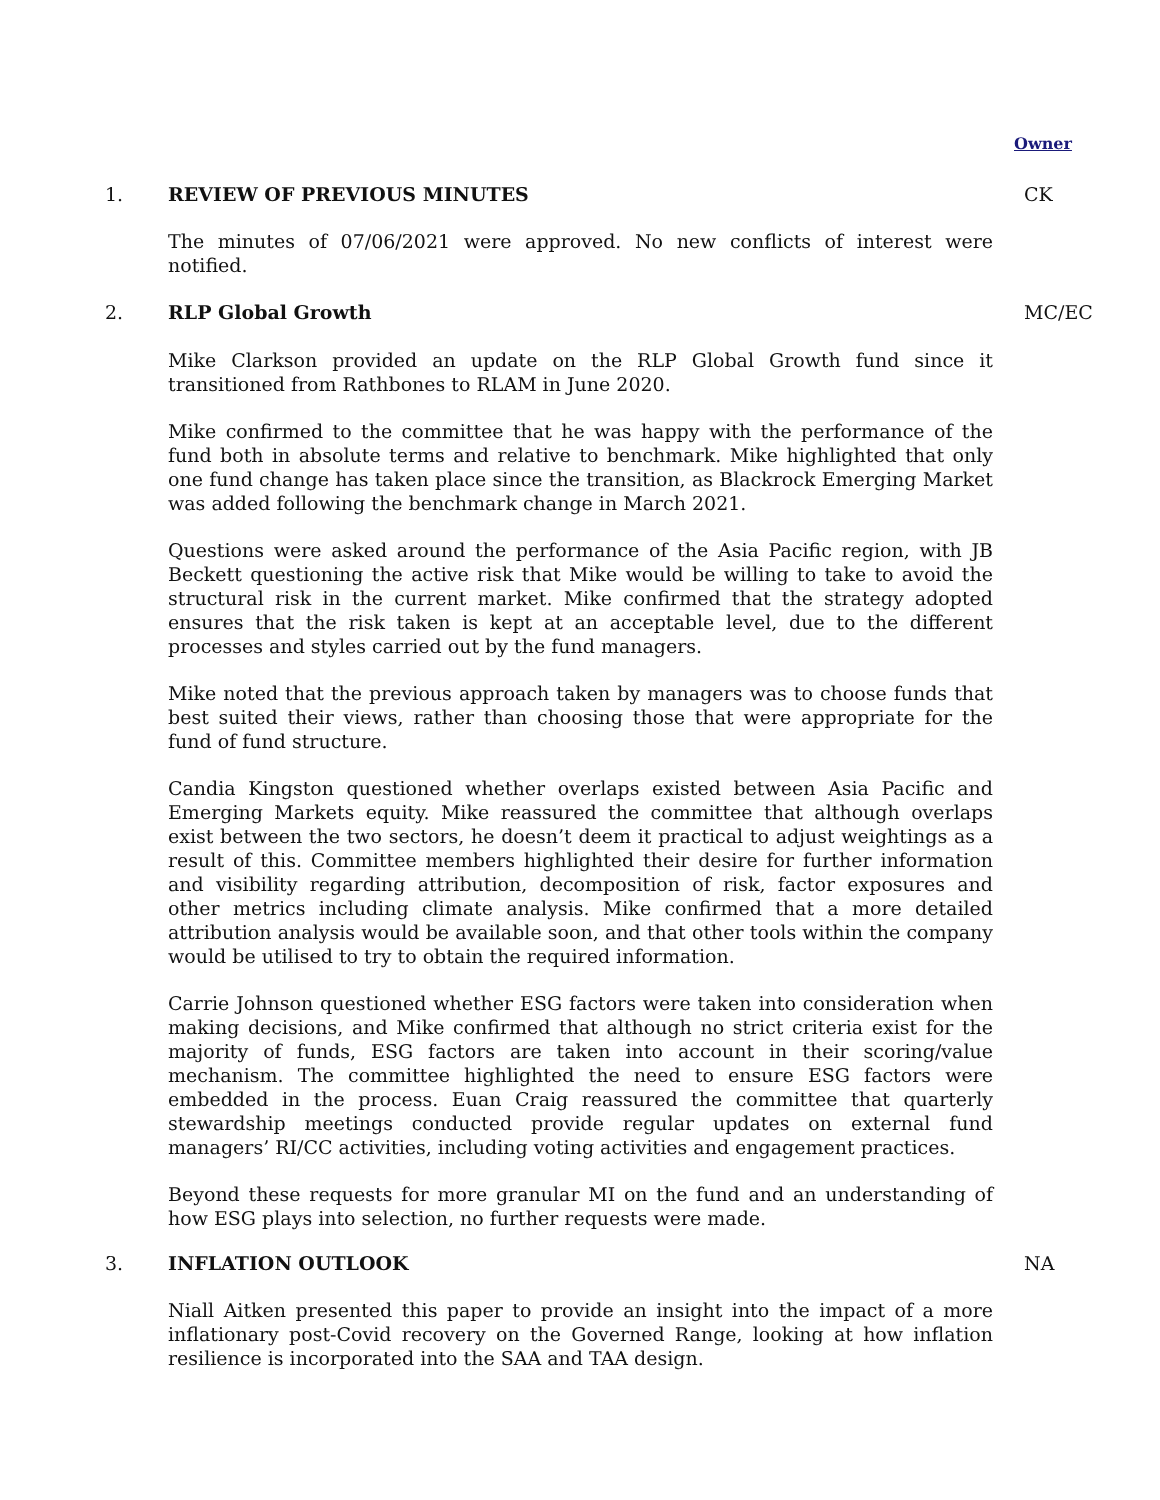Owner
1. REVIEW OF PREVIOUS MINUTES CK
The minutes of 07/06/2021 were approved. No new conflicts of interest were notified.
2. RLP Global Growth MC/EC
Mike Clarkson provided an update on the RLP Global Growth fund since it transitioned from Rathbones to RLAM in June 2020.
Mike confirmed to the committee that he was happy with the performance of the fund both in absolute terms and relative to benchmark. Mike highlighted that only one fund change has taken place since the transition, as Blackrock Emerging Market was added following the benchmark change in March 2021.
Questions were asked around the performance of the Asia Pacific region, with JB Beckett questioning the active risk that Mike would be willing to take to avoid the structural risk in the current market. Mike confirmed that the strategy adopted ensures that the risk taken is kept at an acceptable level, due to the different processes and styles carried out by the fund managers.
Mike noted that the previous approach taken by managers was to choose funds that best suited their views, rather than choosing those that were appropriate for the fund of fund structure.
Candia Kingston questioned whether overlaps existed between Asia Pacific and Emerging Markets equity. Mike reassured the committee that although overlaps exist between the two sectors, he doesn’t deem it practical to adjust weightings as a result of this. Committee members highlighted their desire for further information and visibility regarding attribution, decomposition of risk, factor exposures and other metrics including climate analysis. Mike confirmed that a more detailed attribution analysis would be available soon, and that other tools within the company would be utilised to try to obtain the required information.
Carrie Johnson questioned whether ESG factors were taken into consideration when making decisions, and Mike confirmed that although no strict criteria exist for the majority of funds, ESG factors are taken into account in their scoring/value mechanism. The committee highlighted the need to ensure ESG factors were embedded in the process. Euan Craig reassured the committee that quarterly stewardship meetings conducted provide regular updates on external fund managers’ RI/CC activities, including voting activities and engagement practices.
Beyond these requests for more granular MI on the fund and an understanding of how ESG plays into selection, no further requests were made.
3. INFLATION OUTLOOK NA
Niall Aitken presented this paper to provide an insight into the impact of a more inflationary post-Covid recovery on the Governed Range, looking at how inflation resilience is incorporated into the SAA and TAA design.